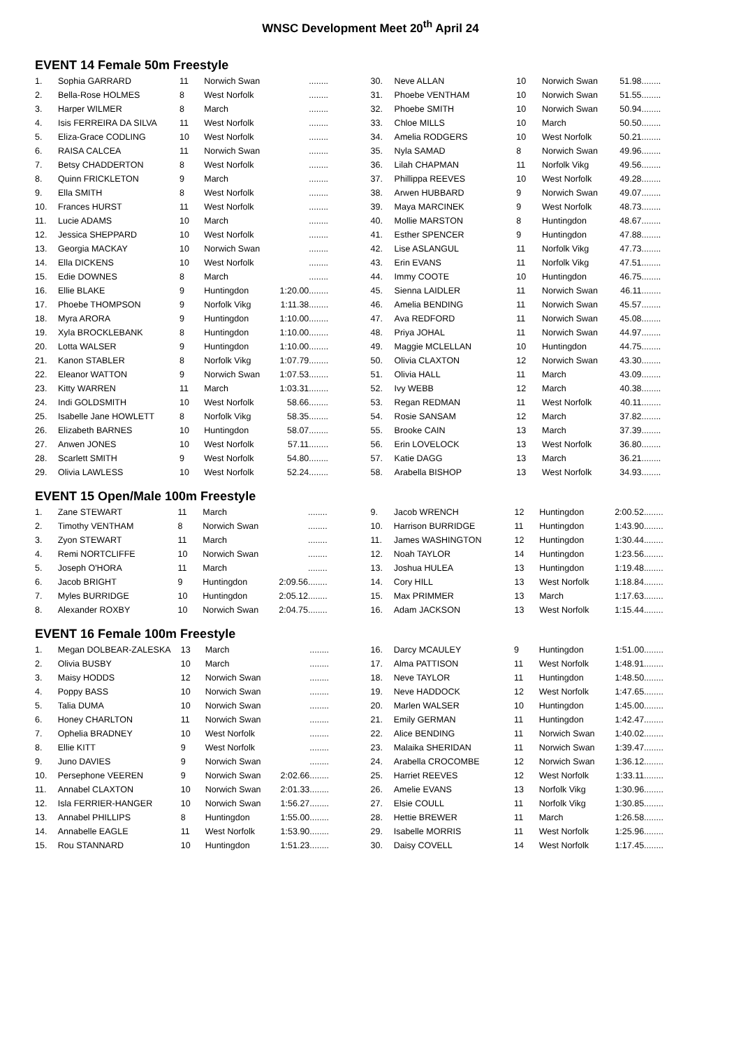WNSC Development Meet 20<sup>th</sup> April 24
EVENT 14 Female 50m Freestyle
| 1. | Sophia GARRARD | 11 | Norwich Swan | ........ | |
| 2. | Bella-Rose HOLMES | 8 | West Norfolk | ........ | |
| 3. | Harper WILMER | 8 | March | ........ | |
| 4. | Isis FERREIRA DA SILVA | 11 | West Norfolk | ........ | |
| 5. | Eliza-Grace CODLING | 10 | West Norfolk | ........ | |
| 6. | RAISA CALCEA | 11 | Norwich Swan | ........ | |
| 7. | Betsy CHADDERTON | 8 | West Norfolk | ........ | |
| 8. | Quinn FRICKLETON | 9 | March | ........ | |
| 9. | Ella SMITH | 8 | West Norfolk | ........ | |
| 10. | Frances HURST | 11 | West Norfolk | ........ | |
| 11. | Lucie ADAMS | 10 | March | ........ | |
| 12. | Jessica SHEPPARD | 10 | West Norfolk | ........ | |
| 13. | Georgia MACKAY | 10 | Norwich Swan | ........ | |
| 14. | Ella DICKENS | 10 | West Norfolk | ........ | |
| 15. | Edie DOWNES | 8 | March | ........ | |
| 16. | Ellie BLAKE | 9 | Huntingdon | 1:20.00........ | |
| 17. | Phoebe THOMPSON | 9 | Norfolk Vikg | 1:11.38........ | |
| 18. | Myra ARORA | 9 | Huntingdon | 1:10.00........ | |
| 19. | Xyla BROCKLEBANK | 8 | Huntingdon | 1:10.00........ | |
| 20. | Lotta WALSER | 9 | Huntingdon | 1:10.00........ | |
| 21. | Kanon STABLER | 8 | Norfolk Vikg | 1:07.79........ | |
| 22. | Eleanor WATTON | 9 | Norwich Swan | 1:07.53........ | |
| 23. | Kitty WARREN | 11 | March | 1:03.31........ | |
| 24. | Indi GOLDSMITH | 10 | West Norfolk | 58.66........ | |
| 25. | Isabelle Jane HOWLETT | 8 | Norfolk Vikg | 58.35........ | |
| 26. | Elizabeth BARNES | 10 | Huntingdon | 58.07........ | |
| 27. | Anwen JONES | 10 | West Norfolk | 57.11........ | |
| 28. | Scarlett SMITH | 9 | West Norfolk | 54.80........ | |
| 29. | Olivia LAWLESS | 10 | West Norfolk | 52.24........ | |
| 30. | Neve ALLAN | 10 | Norwich Swan | 51.98........ | |
| 31. | Phoebe VENTHAM | 10 | Norwich Swan | 51.55........ | |
| 32. | Phoebe SMITH | 10 | Norwich Swan | 50.94........ | |
| 33. | Chloe MILLS | 10 | March | 50.50........ | |
| 34. | Amelia RODGERS | 10 | West Norfolk | 50.21........ | |
| 35. | Nyla SAMAD | 8 | Norwich Swan | 49.96........ | |
| 36. | Lilah CHAPMAN | 11 | Norfolk Vikg | 49.56........ | |
| 37. | Phillippa REEVES | 10 | West Norfolk | 49.28........ | |
| 38. | Arwen HUBBARD | 9 | Norwich Swan | 49.07........ | |
| 39. | Maya MARCINEK | 9 | West Norfolk | 48.73........ | |
| 40. | Mollie MARSTON | 8 | Huntingdon | 48.67........ | |
| 41. | Esther SPENCER | 9 | Huntingdon | 47.88........ | |
| 42. | Lise ASLANGUL | 11 | Norfolk Vikg | 47.73........ | |
| 43. | Erin EVANS | 11 | Norfolk Vikg | 47.51........ | |
| 44. | Immy COOTE | 10 | Huntingdon | 46.75........ | |
| 45. | Sienna LAIDLER | 11 | Norwich Swan | 46.11........ | |
| 46. | Amelia BENDING | 11 | Norwich Swan | 45.57........ | |
| 47. | Ava REDFORD | 11 | Norwich Swan | 45.08........ | |
| 48. | Priya JOHAL | 11 | Norwich Swan | 44.97........ | |
| 49. | Maggie MCLELLAN | 10 | Huntingdon | 44.75........ | |
| 50. | Olivia CLAXTON | 12 | Norwich Swan | 43.30........ | |
| 51. | Olivia HALL | 11 | March | 43.09........ | |
| 52. | Ivy WEBB | 12 | March | 40.38........ | |
| 53. | Regan REDMAN | 11 | West Norfolk | 40.11........ | |
| 54. | Rosie SANSAM | 12 | March | 37.82........ | |
| 55. | Brooke CAIN | 13 | March | 37.39........ | |
| 56. | Erin LOVELOCK | 13 | West Norfolk | 36.80........ | |
| 57. | Katie DAGG | 13 | March | 36.21........ | |
| 58. | Arabella BISHOP | 13 | West Norfolk | 34.93........ | |
EVENT 15 Open/Male 100m Freestyle
| 1. | Zane STEWART | 11 | March | ........ | |
| 2. | Timothy VENTHAM | 8 | Norwich Swan | ........ | |
| 3. | Zyon STEWART | 11 | March | ........ | |
| 4. | Remi NORTCLIFFE | 10 | Norwich Swan | ........ | |
| 5. | Joseph O'HORA | 11 | March | ........ | |
| 6. | Jacob BRIGHT | 9 | Huntingdon | 2:09.56........ | |
| 7. | Myles BURRIDGE | 10 | Huntingdon | 2:05.12........ | |
| 8. | Alexander ROXBY | 10 | Norwich Swan | 2:04.75........ | |
| 9. | Jacob WRENCH | 12 | Huntingdon | 2:00.52........ | |
| 10. | Harrison BURRIDGE | 11 | Huntingdon | 1:43.90........ | |
| 11. | James WASHINGTON | 12 | Huntingdon | 1:30.44........ | |
| 12. | Noah TAYLOR | 14 | Huntingdon | 1:23.56........ | |
| 13. | Joshua HULEA | 13 | Huntingdon | 1:19.48........ | |
| 14. | Cory HILL | 13 | West Norfolk | 1:18.84........ | |
| 15. | Max PRIMMER | 13 | March | 1:17.63........ | |
| 16. | Adam JACKSON | 13 | West Norfolk | 1:15.44........ | |
EVENT 16 Female 100m Freestyle
| 1. | Megan DOLBEAR-ZALESKA | 13 | March | ........ | |
| 2. | Olivia BUSBY | 10 | March | ........ | |
| 3. | Maisy HODDS | 12 | Norwich Swan | ........ | |
| 4. | Poppy BASS | 10 | Norwich Swan | ........ | |
| 5. | Talia DUMA | 10 | Norwich Swan | ........ | |
| 6. | Honey CHARLTON | 11 | Norwich Swan | ........ | |
| 7. | Ophelia BRADNEY | 10 | West Norfolk | ........ | |
| 8. | Ellie KITT | 9 | West Norfolk | ........ | |
| 9. | Juno DAVIES | 9 | Norwich Swan | ........ | |
| 10. | Persephone VEEREN | 9 | Norwich Swan | 2:02.66........ | |
| 11. | Annabel CLAXTON | 10 | Norwich Swan | 2:01.33........ | |
| 12. | Isla FERRIER-HANGER | 10 | Norwich Swan | 1:56.27........ | |
| 13. | Annabel PHILLIPS | 8 | Huntingdon | 1:55.00........ | |
| 14. | Annabelle EAGLE | 11 | West Norfolk | 1:53.90........ | |
| 15. | Rou STANNARD | 10 | Huntingdon | 1:51.23........ | |
| 16. | Darcy MCAULEY | 9 | Huntingdon | 1:51.00........ | |
| 17. | Alma PATTISON | 11 | West Norfolk | 1:48.91........ | |
| 18. | Neve TAYLOR | 11 | Huntingdon | 1:48.50........ | |
| 19. | Neve HADDOCK | 12 | West Norfolk | 1:47.65........ | |
| 20. | Marlen WALSER | 10 | Huntingdon | 1:45.00........ | |
| 21. | Emily GERMAN | 11 | Huntingdon | 1:42.47........ | |
| 22. | Alice BENDING | 11 | Norwich Swan | 1:40.02........ | |
| 23. | Malaika SHERIDAN | 11 | Norwich Swan | 1:39.47........ | |
| 24. | Arabella CROCOMBE | 12 | Norwich Swan | 1:36.12........ | |
| 25. | Harriet REEVES | 12 | West Norfolk | 1:33.11........ | |
| 26. | Amelie EVANS | 13 | Norfolk Vikg | 1:30.96........ | |
| 27. | Elsie COULL | 11 | Norfolk Vikg | 1:30.85........ | |
| 28. | Hettie BREWER | 11 | March | 1:26.58........ | |
| 29. | Isabelle MORRIS | 11 | West Norfolk | 1:25.96........ | |
| 30. | Daisy COVELL | 14 | West Norfolk | 1:17.45........ | |